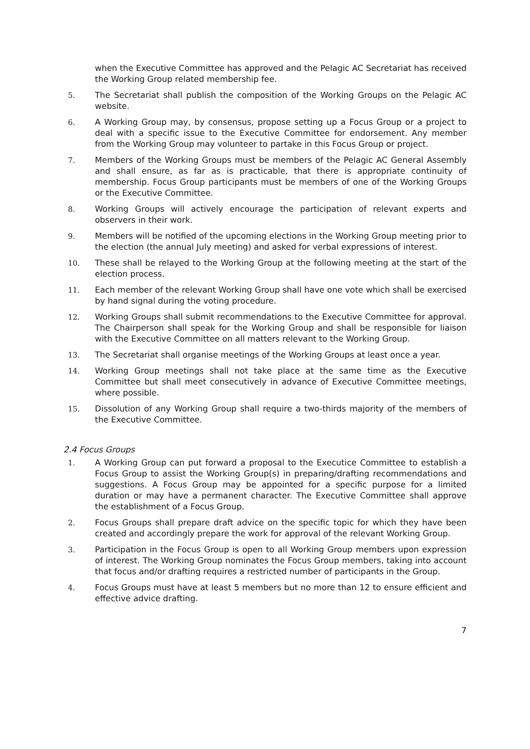when the Executive Committee has approved and the Pelagic AC Secretariat has received the Working Group related membership fee.
5. The Secretariat shall publish the composition of the Working Groups on the Pelagic AC website.
6. A Working Group may, by consensus, propose setting up a Focus Group or a project to deal with a specific issue to the Executive Committee for endorsement. Any member from the Working Group may volunteer to partake in this Focus Group or project.
7. Members of the Working Groups must be members of the Pelagic AC General Assembly and shall ensure, as far as is practicable, that there is appropriate continuity of membership. Focus Group participants must be members of one of the Working Groups or the Executive Committee.
8. Working Groups will actively encourage the participation of relevant experts and observers in their work.
9. Members will be notified of the upcoming elections in the Working Group meeting prior to the election (the annual July meeting) and asked for verbal expressions of interest.
10. These shall be relayed to the Working Group at the following meeting at the start of the election process.
11. Each member of the relevant Working Group shall have one vote which shall be exercised by hand signal during the voting procedure.
12. Working Groups shall submit recommendations to the Executive Committee for approval. The Chairperson shall speak for the Working Group and shall be responsible for liaison with the Executive Committee on all matters relevant to the Working Group.
13. The Secretariat shall organise meetings of the Working Groups at least once a year.
14. Working Group meetings shall not take place at the same time as the Executive Committee but shall meet consecutively in advance of Executive Committee meetings, where possible.
15. Dissolution of any Working Group shall require a two-thirds majority of the members of the Executive Committee.
2.4 Focus Groups
1. A Working Group can put forward a proposal to the Executice Committee to establish a Focus Group to assist the Working Group(s) in preparing/drafting recommendations and suggestions. A Focus Group may be appointed for a specific purpose for a limited duration or may have a permanent character. The Executive Committee shall approve the establishment of a Focus Group.
2. Focus Groups shall prepare draft advice on the specific topic for which they have been created and accordingly prepare the work for approval of the relevant Working Group.
3. Participation in the Focus Group is open to all Working Group members upon expression of interest. The Working Group nominates the Focus Group members, taking into account that focus and/or drafting requires a restricted number of participants in the Group.
4. Focus Groups must have at least 5 members but no more than 12 to ensure efficient and effective advice drafting.
7